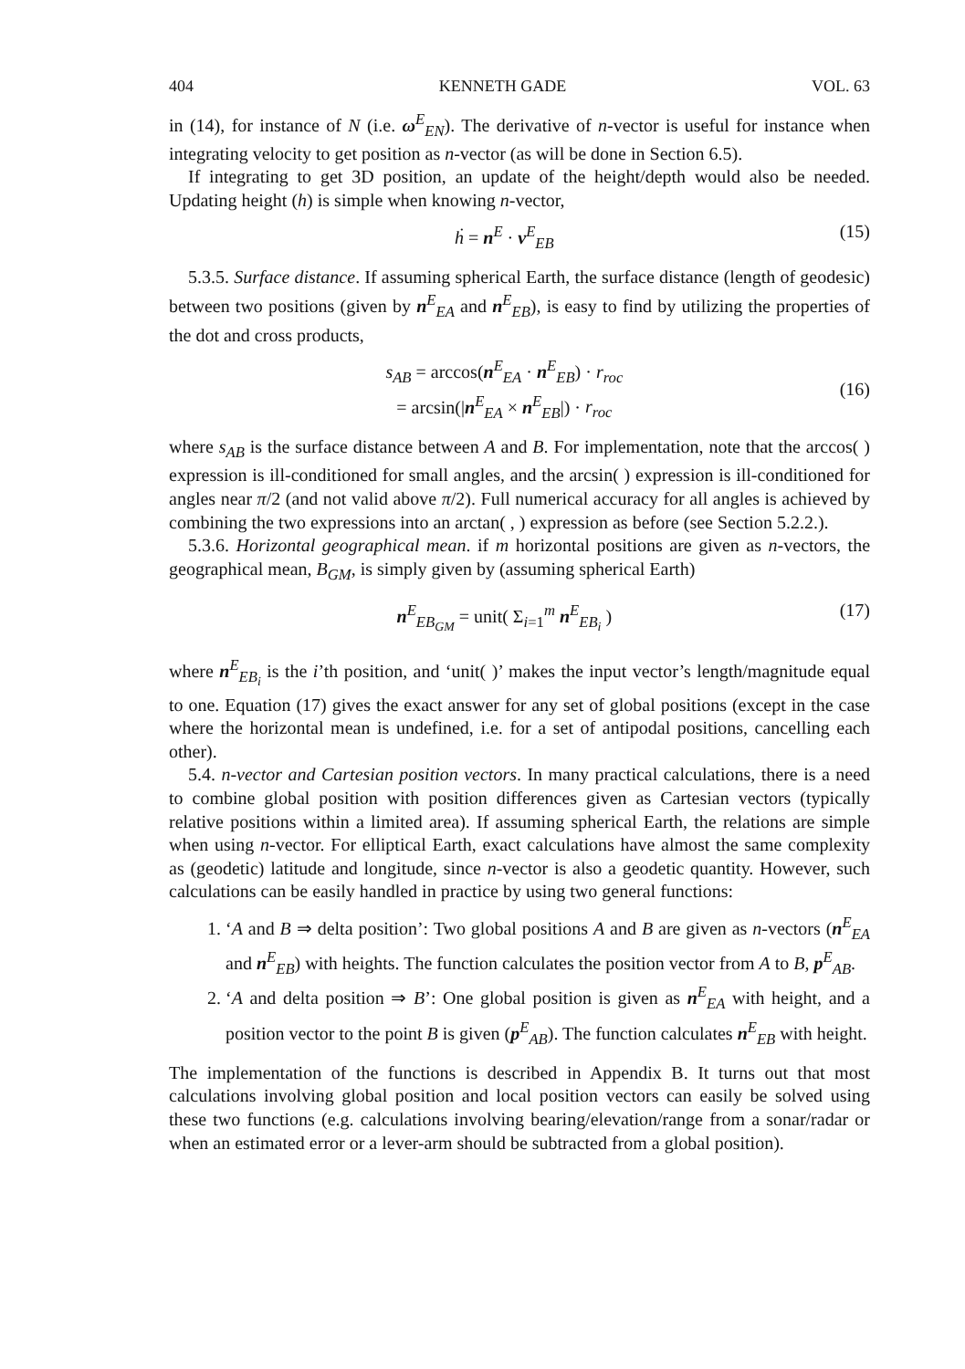404 KENNETH GADE VOL. 63
in (14), for instance of N (i.e. ω<sup>E</sup><sub>EN</sub>). The derivative of n-vector is useful for instance when integrating velocity to get position as n-vector (as will be done in Section 6.5).
If integrating to get 3D position, an update of the height/depth would also be needed. Updating height (h) is simple when knowing n-vector,
ḣ = n<sup>E</sup> · v<sup>E</sup><sub>EB</sub> (15)
5.3.5. Surface distance. If assuming spherical Earth, the surface distance (length of geodesic) between two positions (given by n<sup>E</sup><sub>EA</sub> and n<sup>E</sup><sub>EB</sub>), is easy to find by utilizing the properties of the dot and cross products,
s<sub>AB</sub> = arccos(n<sup>E</sup><sub>EA</sub> · n<sup>E</sup><sub>EB</sub>) · r<sub>roc</sub>
= arcsin(|n<sup>E</sup><sub>EA</sub> × n<sup>E</sup><sub>EB</sub>|) · r<sub>roc</sub> (16)
where s<sub>AB</sub> is the surface distance between A and B. For implementation, note that the arccos( ) expression is ill-conditioned for small angles, and the arcsin( ) expression is ill-conditioned for angles near π/2 (and not valid above π/2). Full numerical accuracy for all angles is achieved by combining the two expressions into an arctan( , ) expression as before (see Section 5.2.2.).
5.3.6. Horizontal geographical mean. if m horizontal positions are given as n-vectors, the geographical mean, B<sub>GM</sub>, is simply given by (assuming spherical Earth)
n<sup>E</sup><sub>EB<sub>GM</sub></sub> = unit( Σ<sub>i=1</sub><sup>m</sup> n<sup>E</sup><sub>EB<sub>i</sub></sub> ) (17)
where n<sup>E</sup><sub>EB<sub>i</sub></sub> is the i’th position, and ‘unit( )’ makes the input vector’s length/magnitude equal to one. Equation (17) gives the exact answer for any set of global positions (except in the case where the horizontal mean is undefined, i.e. for a set of antipodal positions, cancelling each other).
5.4. n-vector and Cartesian position vectors. In many practical calculations, there is a need to combine global position with position differences given as Cartesian vectors (typically relative positions within a limited area). If assuming spherical Earth, the relations are simple when using n-vector. For elliptical Earth, exact calculations have almost the same complexity as (geodetic) latitude and longitude, since n-vector is also a geodetic quantity. However, such calculations can be easily handled in practice by using two general functions:
1. ‘A and B ⇒ delta position’: Two global positions A and B are given as n-vectors (n<sup>E</sup><sub>EA</sub> and n<sup>E</sup><sub>EB</sub>) with heights. The function calculates the position vector from A to B, p<sup>E</sup><sub>AB</sub>.
2. ‘A and delta position ⇒ B’: One global position is given as n<sup>E</sup><sub>EA</sub> with height, and a position vector to the point B is given (p<sup>E</sup><sub>AB</sub>). The function calculates n<sup>E</sup><sub>EB</sub> with height.
The implementation of the functions is described in Appendix B. It turns out that most calculations involving global position and local position vectors can easily be solved using these two functions (e.g. calculations involving bearing/elevation/range from a sonar/radar or when an estimated error or a lever-arm should be subtracted from a global position).